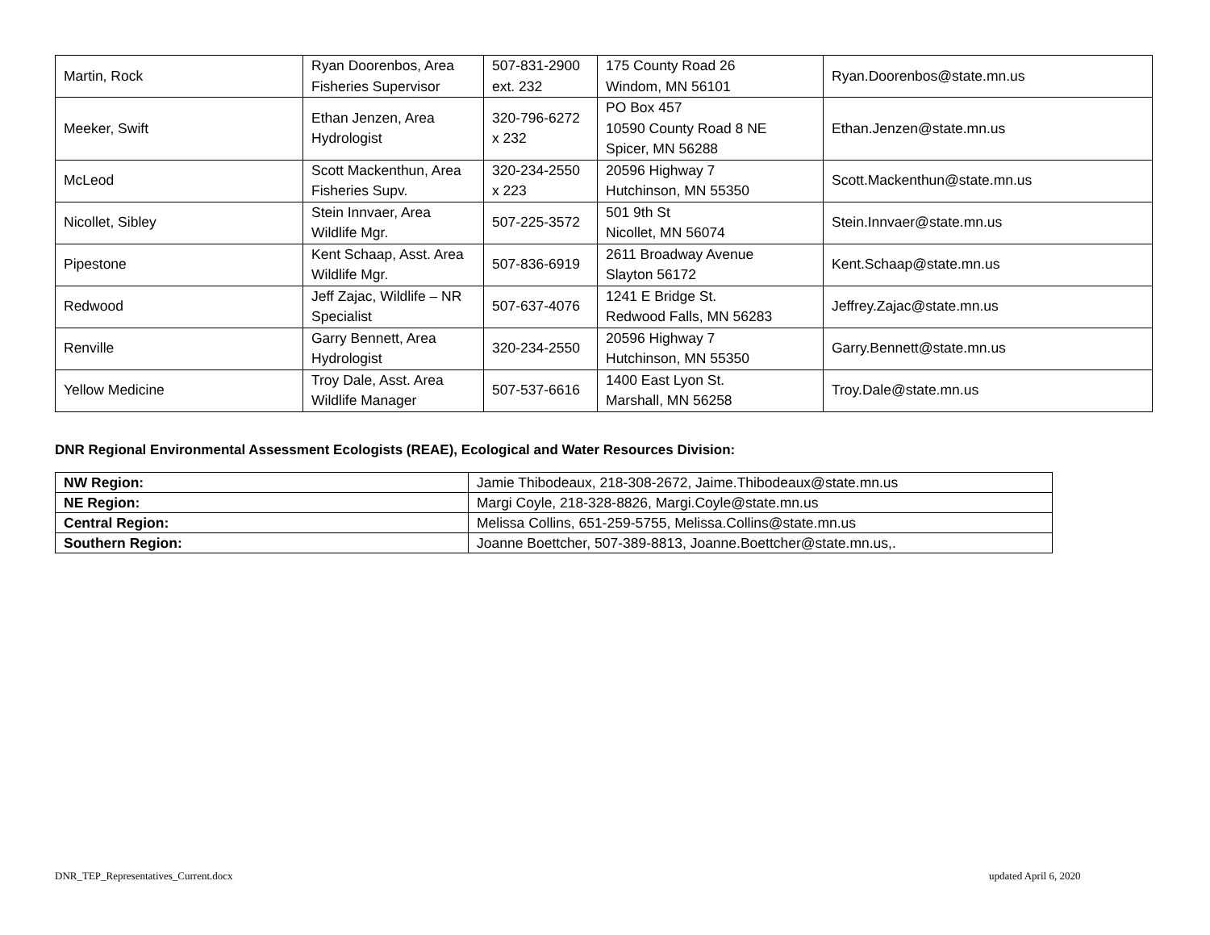| Martin, Rock | Ryan Doorenbos, Area Fisheries Supervisor | 507-831-2900 ext. 232 | 175 County Road 26 Windom, MN 56101 | Ryan.Doorenbos@state.mn.us |
| Meeker, Swift | Ethan Jenzen, Area Hydrologist | 320-796-6272 x 232 | PO Box 457 10590 County Road 8 NE Spicer, MN 56288 | Ethan.Jenzen@state.mn.us |
| McLeod | Scott Mackenthun, Area Fisheries Supv. | 320-234-2550 x 223 | 20596 Highway 7 Hutchinson, MN 55350 | Scott.Mackenthun@state.mn.us |
| Nicollet, Sibley | Stein Innvaer, Area Wildlife Mgr. | 507-225-3572 | 501 9th St Nicollet, MN 56074 | Stein.Innvaer@state.mn.us |
| Pipestone | Kent Schaap, Asst. Area Wildlife Mgr. | 507-836-6919 | 2611 Broadway Avenue Slayton 56172 | Kent.Schaap@state.mn.us |
| Redwood | Jeff Zajac, Wildlife – NR Specialist | 507-637-4076 | 1241 E Bridge St. Redwood Falls, MN 56283 | Jeffrey.Zajac@state.mn.us |
| Renville | Garry Bennett, Area Hydrologist | 320-234-2550 | 20596 Highway 7 Hutchinson, MN 55350 | Garry.Bennett@state.mn.us |
| Yellow Medicine | Troy Dale, Asst. Area Wildlife Manager | 507-537-6616 | 1400 East Lyon St. Marshall, MN 56258 | Troy.Dale@state.mn.us |
DNR Regional Environmental Assessment Ecologists (REAE), Ecological and Water Resources Division:
| NW Region: | Jamie Thibodeaux, 218-308-2672, Jaime.Thibodeaux@state.mn.us |
| NE Region: | Margi Coyle, 218-328-8826, Margi.Coyle@state.mn.us |
| Central Region: | Melissa Collins, 651-259-5755, Melissa.Collins@state.mn.us |
| Southern Region: | Joanne Boettcher, 507-389-8813, Joanne.Boettcher@state.mn.us,. |
DNR_TEP_Representatives_Current.docx
updated April 6, 2020